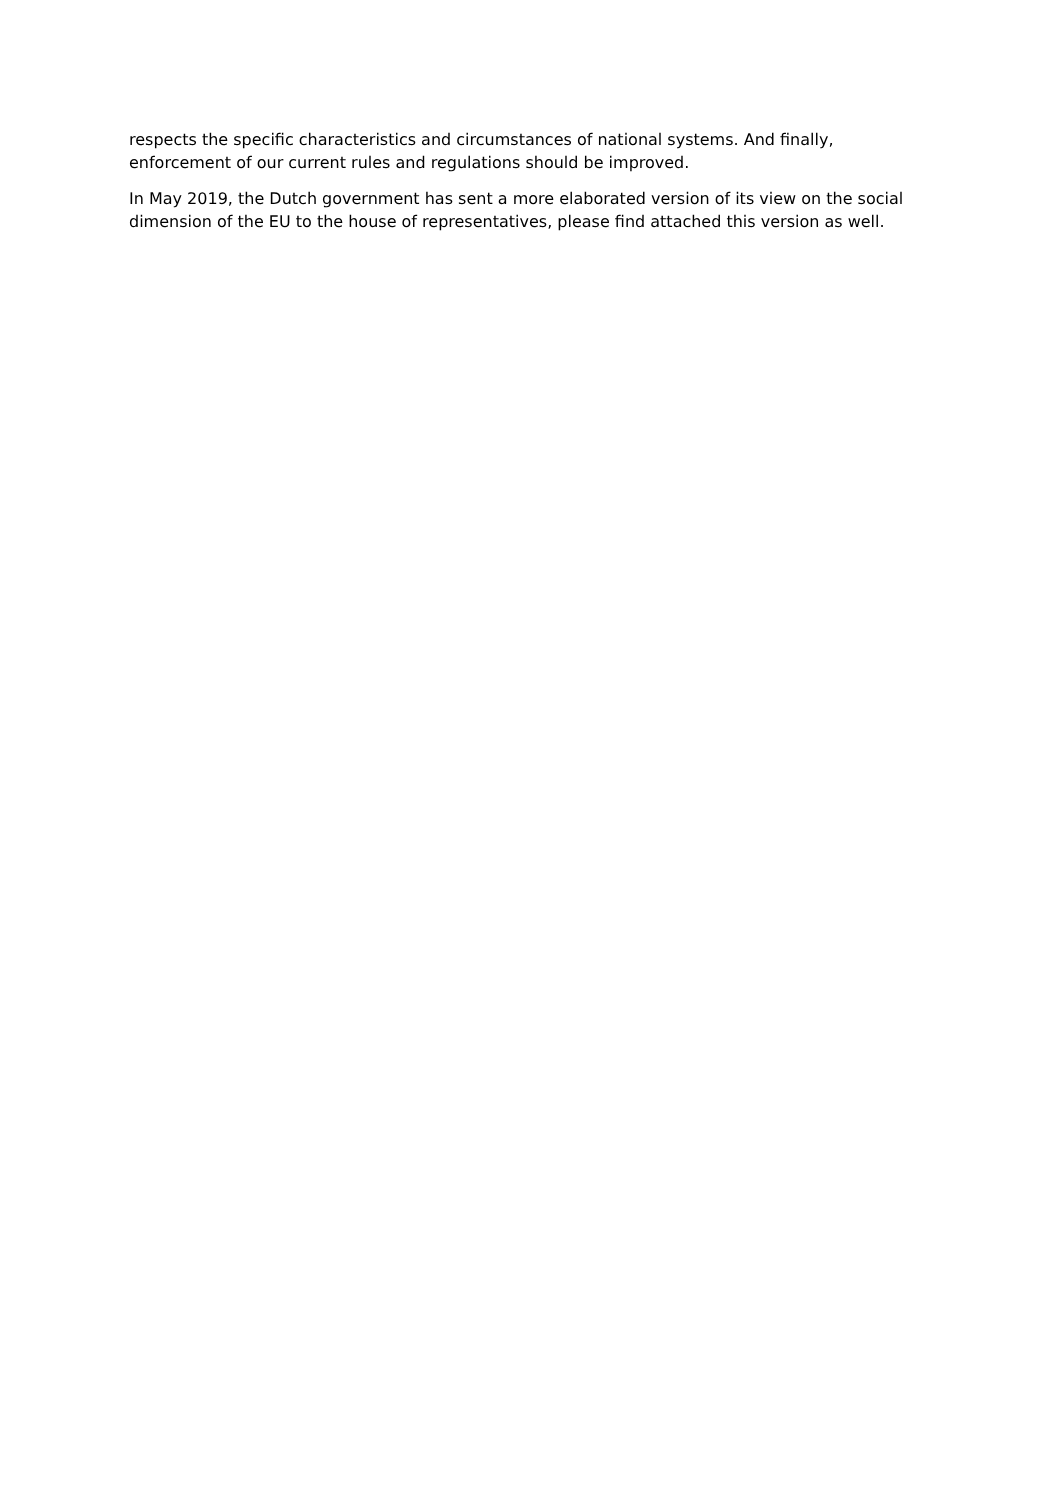respects the specific characteristics and circumstances of national systems. And finally, enforcement of our current rules and regulations should be improved.
In May 2019, the Dutch government has sent a more elaborated version of its view on the social dimension of the EU to the house of representatives, please find attached this version as well.